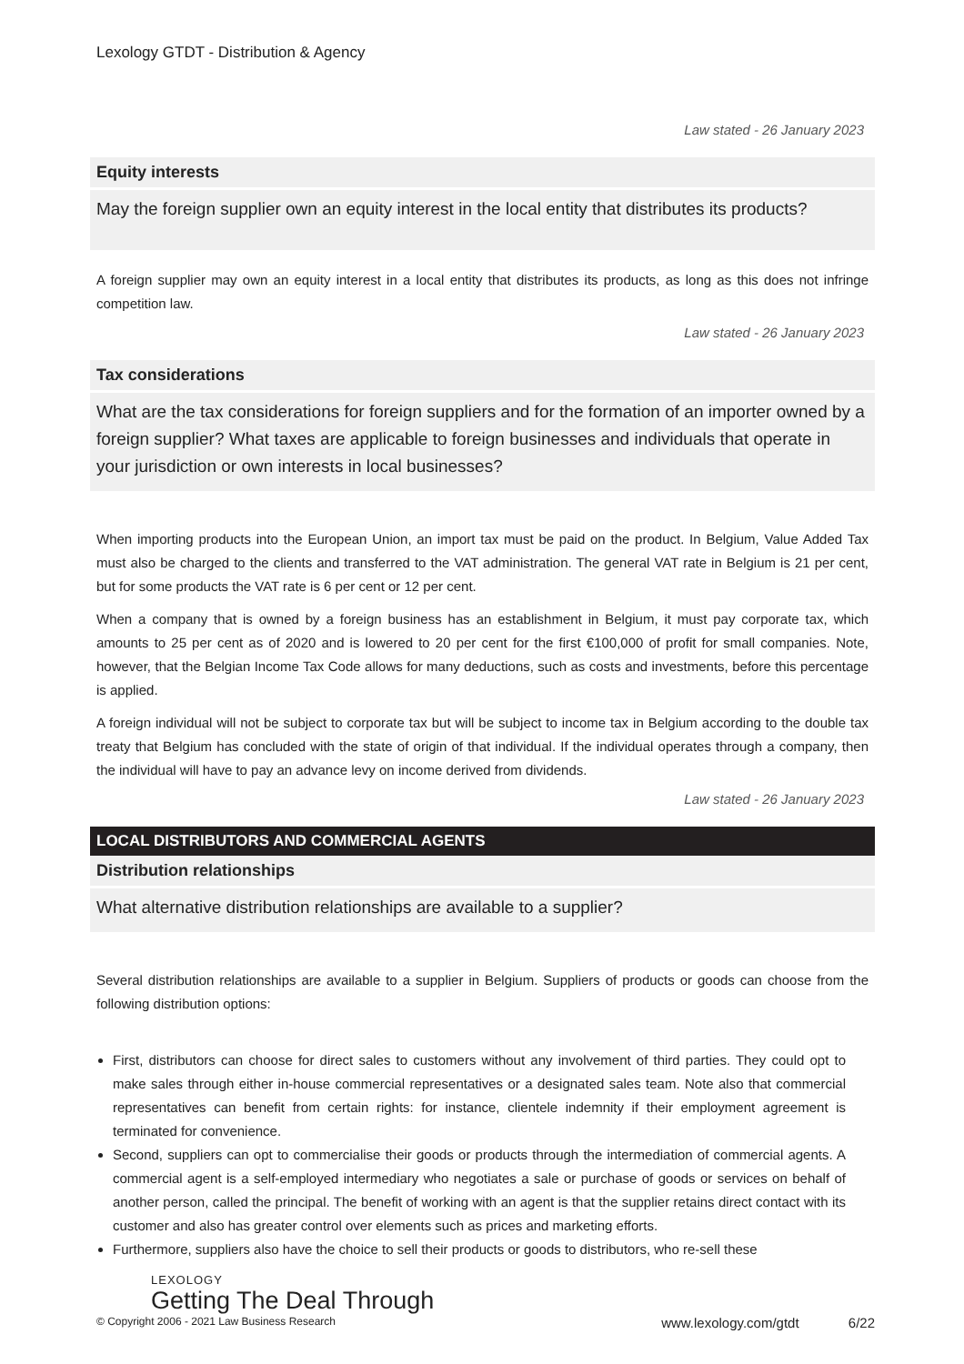Lexology GTDT - Distribution & Agency
Law stated - 26 January 2023
Equity interests
May the foreign supplier own an equity interest in the local entity that distributes its products?
A foreign supplier may own an equity interest in a local entity that distributes its products, as long as this does not infringe competition law.
Law stated - 26 January 2023
Tax considerations
What are the tax considerations for foreign suppliers and for the formation of an importer owned by a foreign supplier? What taxes are applicable to foreign businesses and individuals that operate in your jurisdiction or own interests in local businesses?
When importing products into the European Union, an import tax must be paid on the product. In Belgium, Value Added Tax must also be charged to the clients and transferred to the VAT administration. The general VAT rate in Belgium is 21 per cent, but for some products the VAT rate is 6 per cent or 12 per cent.
When a company that is owned by a foreign business has an establishment in Belgium, it must pay corporate tax, which amounts to 25 per cent as of 2020 and is lowered to 20 per cent for the first €100,000 of profit for small companies. Note, however, that the Belgian Income Tax Code allows for many deductions, such as costs and investments, before this percentage is applied.
A foreign individual will not be subject to corporate tax but will be subject to income tax in Belgium according to the double tax treaty that Belgium has concluded with the state of origin of that individual. If the individual operates through a company, then the individual will have to pay an advance levy on income derived from dividends.
Law stated - 26 January 2023
LOCAL DISTRIBUTORS AND COMMERCIAL AGENTS
Distribution relationships
What alternative distribution relationships are available to a supplier?
Several distribution relationships are available to a supplier in Belgium. Suppliers of products or goods can choose from the following distribution options:
First, distributors can choose for direct sales to customers without any involvement of third parties. They could opt to make sales through either in-house commercial representatives or a designated sales team. Note also that commercial representatives can benefit from certain rights: for instance, clientele indemnity if their employment agreement is terminated for convenience.
Second, suppliers can opt to commercialise their goods or products through the intermediation of commercial agents. A commercial agent is a self-employed intermediary who negotiates a sale or purchase of goods or services on behalf of another person, called the principal. The benefit of working with an agent is that the supplier retains direct contact with its customer and also has greater control over elements such as prices and marketing efforts.
Furthermore, suppliers also have the choice to sell their products or goods to distributors, who re-sell these
LEXOLOGY
Getting The Deal Through
© Copyright 2006 - 2021 Law Business Research www.lexology.com/gtdt 6/22